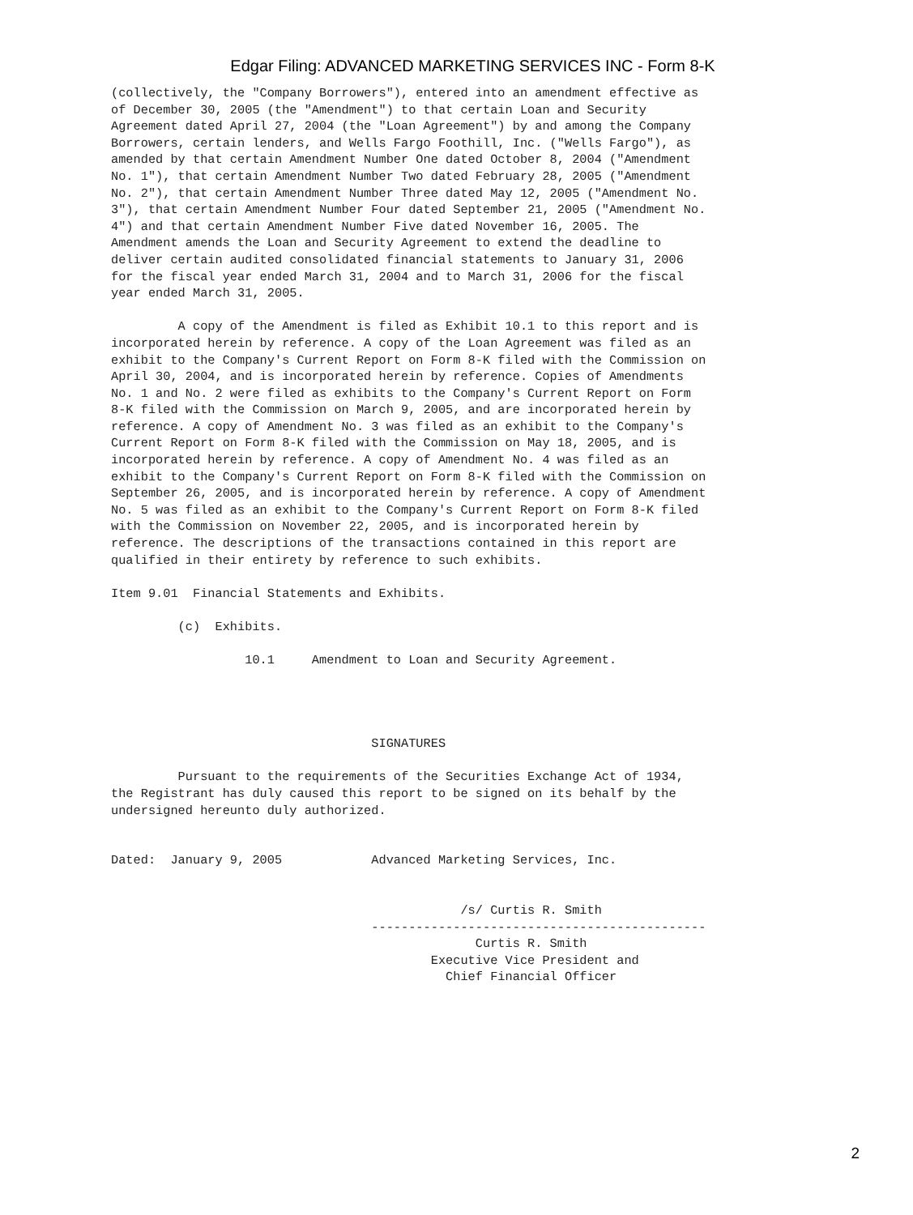Edgar Filing: ADVANCED MARKETING SERVICES INC - Form 8-K
(collectively, the "Company Borrowers"), entered into an amendment effective as
of December 30, 2005 (the "Amendment") to that certain Loan and Security
Agreement dated April 27, 2004 (the "Loan Agreement") by and among the Company
Borrowers, certain lenders, and Wells Fargo Foothill, Inc. ("Wells Fargo"), as
amended by that certain Amendment Number One dated October 8, 2004 ("Amendment
No. 1"), that certain Amendment Number Two dated February 28, 2005 ("Amendment
No. 2"), that certain Amendment Number Three dated May 12, 2005 ("Amendment No.
3"), that certain Amendment Number Four dated September 21, 2005 ("Amendment No.
4") and that certain Amendment Number Five dated November 16, 2005. The
Amendment amends the Loan and Security Agreement to extend the deadline to
deliver certain audited consolidated financial statements to January 31, 2006
for the fiscal year ended March 31, 2004 and to March 31, 2006 for the fiscal
year ended March 31, 2005.

         A copy of the Amendment is filed as Exhibit 10.1 to this report and is
incorporated herein by reference. A copy of the Loan Agreement was filed as an
exhibit to the Company's Current Report on Form 8-K filed with the Commission on
April 30, 2004, and is incorporated herein by reference. Copies of Amendments
No. 1 and No. 2 were filed as exhibits to the Company's Current Report on Form
8-K filed with the Commission on March 9, 2005, and are incorporated herein by
reference. A copy of Amendment No. 3 was filed as an exhibit to the Company's
Current Report on Form 8-K filed with the Commission on May 18, 2005, and is
incorporated herein by reference. A copy of Amendment No. 4 was filed as an
exhibit to the Company's Current Report on Form 8-K filed with the Commission on
September 26, 2005, and is incorporated herein by reference. A copy of Amendment
No. 5 was filed as an exhibit to the Company's Current Report on Form 8-K filed
with the Commission on November 22, 2005, and is incorporated herein by
reference. The descriptions of the transactions contained in this report are
qualified in their entirety by reference to such exhibits.

Item 9.01  Financial Statements and Exhibits.

         (c)  Exhibits.

                  10.1     Amendment to Loan and Security Agreement.




                                   SIGNATURES

         Pursuant to the requirements of the Securities Exchange Act of 1934,
the Registrant has duly caused this report to be signed on its behalf by the
undersigned hereunto duly authorized.


Dated:  January 9, 2005            Advanced Marketing Services, Inc.


                                               /s/ Curtis R. Smith
                                   ---------------------------------------------
                                                 Curtis R. Smith
                                           Executive Vice President and
                                             Chief Financial Officer
2